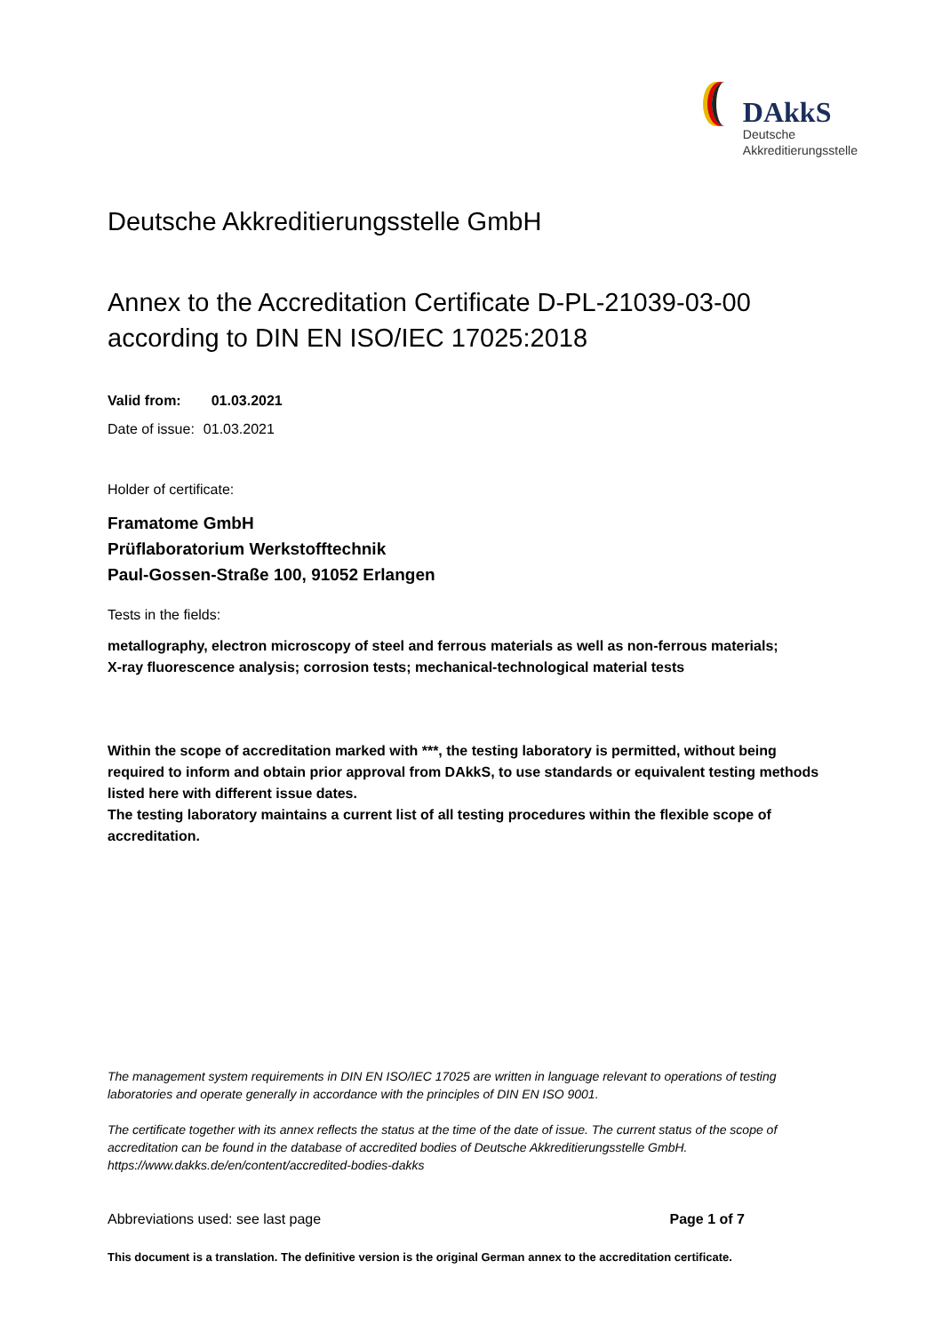DAkkS
Deutsche
Akkreditierungsstelle
Deutsche Akkreditierungsstelle GmbH
Annex to the Accreditation Certificate D-PL-21039-03-00
according to DIN EN ISO/IEC 17025:2018
Valid from: 01.03.2021
Date of issue: 01.03.2021
Holder of certificate:
Framatome GmbH
Prüflaboratorium Werkstofftechnik
Paul-Gossen-Straße 100, 91052 Erlangen
Tests in the fields:
metallography, electron microscopy of steel and ferrous materials as well as non-ferrous materials;
X-ray fluorescence analysis; corrosion tests; mechanical-technological material tests
Within the scope of accreditation marked with ***, the testing laboratory is permitted, without being required to inform and obtain prior approval from DAkkS, to use standards or equivalent testing methods listed here with different issue dates.
The testing laboratory maintains a current list of all testing procedures within the flexible scope of accreditation.
The management system requirements in DIN EN ISO/IEC 17025 are written in language relevant to operations of testing laboratories and operate generally in accordance with the principles of DIN EN ISO 9001.
The certificate together with its annex reflects the status at the time of the date of issue. The current status of the scope of accreditation can be found in the database of accredited bodies of Deutsche Akkreditierungsstelle GmbH.
https://www.dakks.de/en/content/accredited-bodies-dakks
Abbreviations used: see last page Page 1 of 7
This document is a translation. The definitive version is the original German annex to the accreditation certificate.